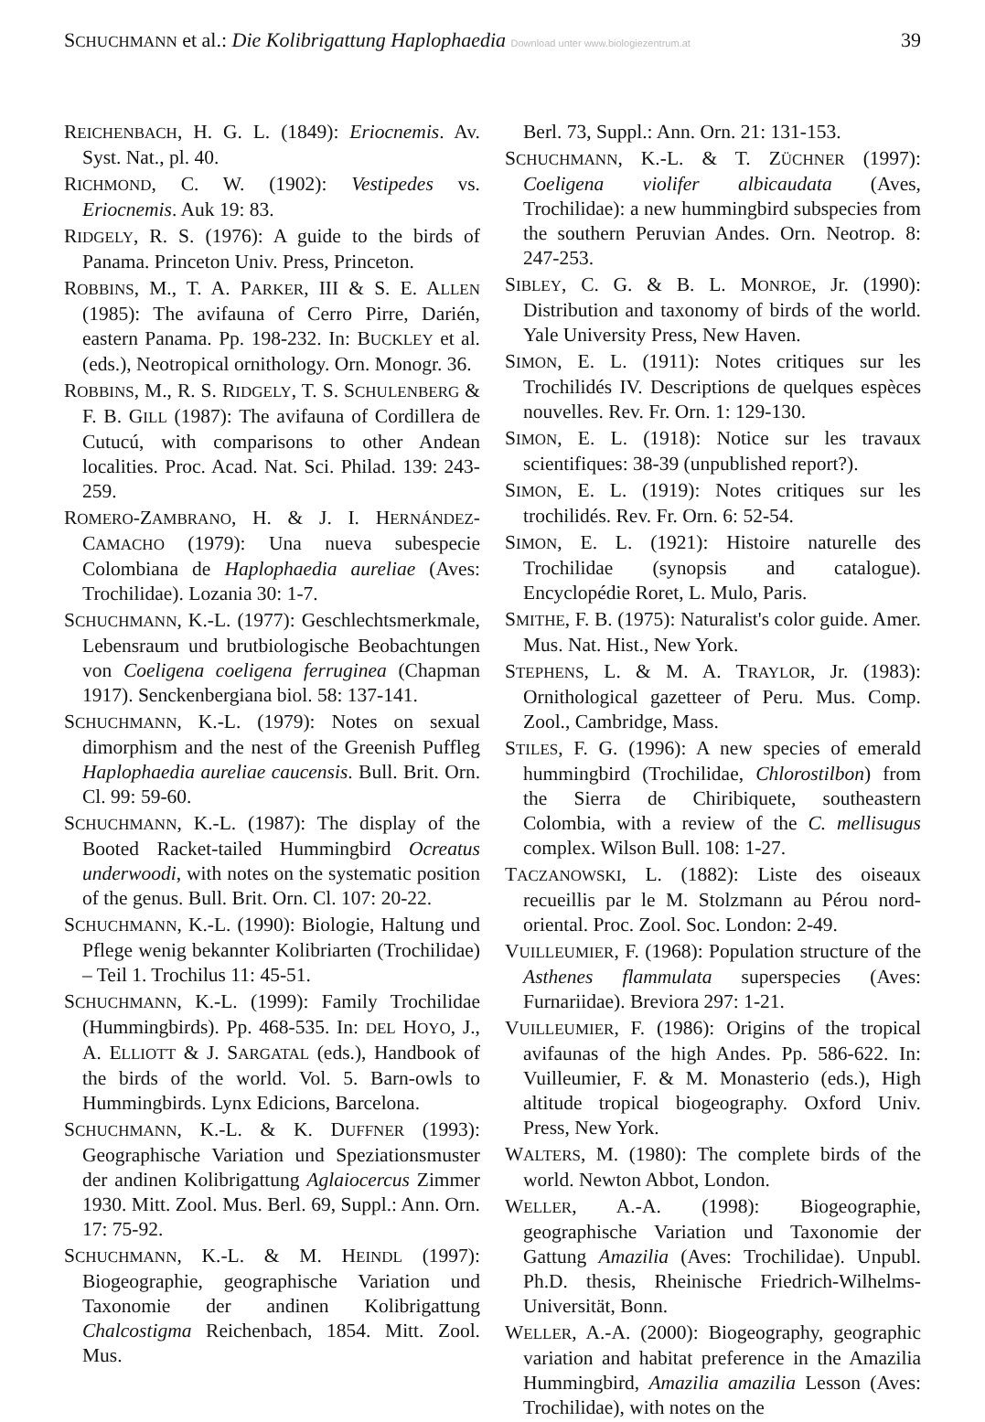SCHUCHMANN et al.: Die Kolibrigattung Haplophaedia Download unter www.biologiezentrum.at 39
REICHENBACH, H. G. L. (1849): Eriocnemis. Av. Syst. Nat., pl. 40.
RICHMOND, C. W. (1902): Vestipedes vs. Eriocnemis. Auk 19: 83.
RIDGELY, R. S. (1976): A guide to the birds of Panama. Princeton Univ. Press, Princeton.
ROBBINS, M., T. A. PARKER, III & S. E. ALLEN (1985): The avifauna of Cerro Pirre, Darién, eastern Panama. Pp. 198-232. In: BUCKLEY et al. (eds.), Neotropical ornithology. Orn. Monogr. 36.
ROBBINS, M., R. S. RIDGELY, T. S. SCHULENBERG & F. B. GILL (1987): The avifauna of Cordillera de Cutucú, with comparisons to other Andean localities. Proc. Acad. Nat. Sci. Philad. 139: 243-259.
ROMERO-ZAMBRANO, H. & J. I. HERNÁNDEZ-CAMACHO (1979): Una nueva subespecie Colombiana de Haplophaedia aureliae (Aves: Trochilidae). Lozania 30: 1-7.
SCHUCHMANN, K.-L. (1977): Geschlechtsmerkmale, Lebensraum und brutbiologische Beobachtungen von Coeligena coeligena ferruginea (Chapman 1917). Senckenbergiana biol. 58: 137-141.
SCHUCHMANN, K.-L. (1979): Notes on sexual dimorphism and the nest of the Greenish Puffleg Haplophaedia aureliae caucensis. Bull. Brit. Orn. Cl. 99: 59-60.
SCHUCHMANN, K.-L. (1987): The display of the Booted Racket-tailed Hummingbird Ocreatus underwoodi, with notes on the systematic position of the genus. Bull. Brit. Orn. Cl. 107: 20-22.
SCHUCHMANN, K.-L. (1990): Biologie, Haltung und Pflege wenig bekannter Kolibriarten (Trochilidae) – Teil 1. Trochilus 11: 45-51.
SCHUCHMANN, K.-L. (1999): Family Trochilidae (Hummingbirds). Pp. 468-535. In: DEL HOYO, J., A. ELLIOTT & J. SARGATAL (eds.), Handbook of the birds of the world. Vol. 5. Barn-owls to Hummingbirds. Lynx Edicions, Barcelona.
SCHUCHMANN, K.-L. & K. DUFFNER (1993): Geographische Variation und Speziationsmuster der andinen Kolibrigattung Aglaiocercus Zimmer 1930. Mitt. Zool. Mus. Berl. 69, Suppl.: Ann. Orn. 17: 75-92.
SCHUCHMANN, K.-L. & M. HEINDL (1997): Biogeographie, geographische Variation und Taxonomie der andinen Kolibrigattung Chalcostigma Reichenbach, 1854. Mitt. Zool. Mus.
Berl. 73, Suppl.: Ann. Orn. 21: 131-153.
SCHUCHMANN, K.-L. & T. ZÜCHNER (1997): Coeligena violifer albicaudata (Aves, Trochilidae): a new hummingbird subspecies from the southern Peruvian Andes. Orn. Neotrop. 8: 247-253.
SIBLEY, C. G. & B. L. MONROE, Jr. (1990): Distribution and taxonomy of birds of the world. Yale University Press, New Haven.
SIMON, E. L. (1911): Notes critiques sur les Trochilidés IV. Descriptions de quelques espèces nouvelles. Rev. Fr. Orn. 1: 129-130.
SIMON, E. L. (1918): Notice sur les travaux scientifiques: 38-39 (unpublished report?).
SIMON, E. L. (1919): Notes critiques sur les trochilidés. Rev. Fr. Orn. 6: 52-54.
SIMON, E. L. (1921): Histoire naturelle des Trochilidae (synopsis and catalogue). Encyclopédie Roret, L. Mulo, Paris.
SMITHE, F. B. (1975): Naturalist's color guide. Amer. Mus. Nat. Hist., New York.
STEPHENS, L. & M. A. TRAYLOR, Jr. (1983): Ornithological gazetteer of Peru. Mus. Comp. Zool., Cambridge, Mass.
STILES, F. G. (1996): A new species of emerald hummingbird (Trochilidae, Chlorostilbon) from the Sierra de Chiribiquete, southeastern Colombia, with a review of the C. mellisugus complex. Wilson Bull. 108: 1-27.
TACZANOWSKI, L. (1882): Liste des oiseaux recueillis par le M. Stolzmann au Pérou nord-oriental. Proc. Zool. Soc. London: 2-49.
VUILLEUMIER, F. (1968): Population structure of the Asthenes flammulata superspecies (Aves: Furnariidae). Breviora 297: 1-21.
VUILLEUMIER, F. (1986): Origins of the tropical avifaunas of the high Andes. Pp. 586-622. In: Vuilleumier, F. & M. Monasterio (eds.), High altitude tropical biogeography. Oxford Univ. Press, New York.
WALTERS, M. (1980): The complete birds of the world. Newton Abbot, London.
WELLER, A.-A. (1998): Biogeographie, geographische Variation und Taxonomie der Gattung Amazilia (Aves: Trochilidae). Unpubl. Ph.D. thesis, Rheinische Friedrich-Wilhelms-Universität, Bonn.
WELLER, A.-A. (2000): Biogeography, geographic variation and habitat preference in the Amazilia Hummingbird, Amazilia amazilia Lesson (Aves: Trochilidae), with notes on the